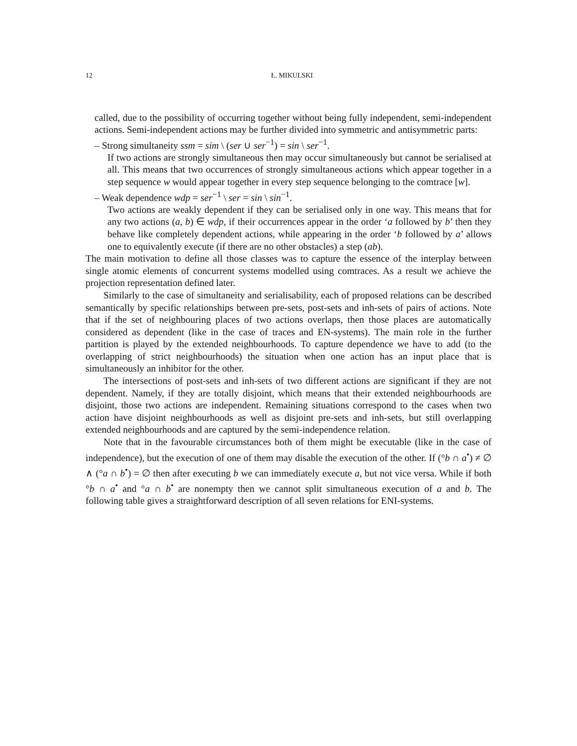12 Ł. MIKULSKI
called, due to the possibility of occurring together without being fully independent, semi-independent actions. Semi-independent actions may be further divided into symmetric and antisymmetric parts:
– Strong simultaneity ssm = sim \ (ser ∪ ser<sup>−1</sup>) = sin \ ser<sup>−1</sup>.
If two actions are strongly simultaneous then may occur simultaneously but cannot be serialised at all. This means that two occurrences of strongly simultaneous actions which appear together in a step sequence w would appear together in every step sequence belonging to the comtrace [w].
– Weak dependence wdp = ser<sup>−1</sup> \ ser = sin \ sin<sup>−1</sup>.
Two actions are weakly dependent if they can be serialised only in one way. This means that for any two actions (a, b) ∈ wdp, if their occurrences appear in the order ‘a followed by b’ then they behave like completely dependent actions, while appearing in the order ‘b followed by a’ allows one to equivalently execute (if there are no other obstacles) a step (ab).
The main motivation to define all those classes was to capture the essence of the interplay between single atomic elements of concurrent systems modelled using comtraces. As a result we achieve the projection representation defined later.
Similarly to the case of simultaneity and serialisability, each of proposed relations can be described semantically by specific relationships between pre-sets, post-sets and inh-sets of pairs of actions. Note that if the set of neighbouring places of two actions overlaps, then those places are automatically considered as dependent (like in the case of traces and EN-systems). The main role in the further partition is played by the extended neighbourhoods. To capture dependence we have to add (to the overlapping of strict neighbourhoods) the situation when one action has an input place that is simultaneously an inhibitor for the other.
The intersections of post-sets and inh-sets of two different actions are significant if they are not dependent. Namely, if they are totally disjoint, which means that their extended neighbourhoods are disjoint, those two actions are independent. Remaining situations correspond to the cases when two action have disjoint neighbourhoods as well as disjoint pre-sets and inh-sets, but still overlapping extended neighbourhoods and are captured by the semi-independence relation.
Note that in the favourable circumstances both of them might be executable (like in the case of independence), but the execution of one of them may disable the execution of the other. If (°b ∩ a<sup>•</sup>) ≠ ∅ ∧ (°a ∩ b<sup>•</sup>) = ∅ then after executing b we can immediately execute a, but not vice versa. While if both °b ∩ a<sup>•</sup> and °a ∩ b<sup>•</sup> are nonempty then we cannot split simultaneous execution of a and b. The following table gives a straightforward description of all seven relations for ENI-systems.